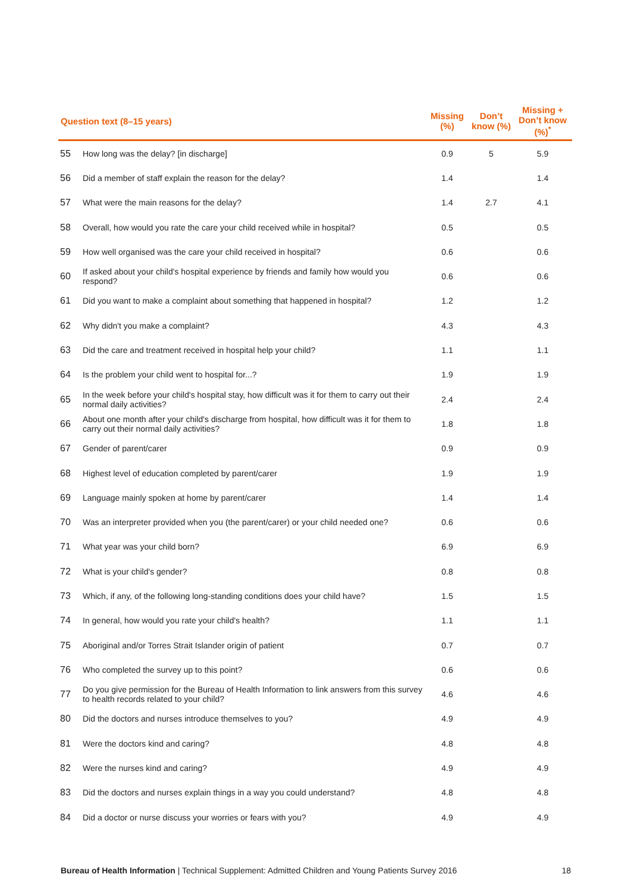| Question text (8–15 years) | | Missing (%) | Don’t know (%) | Missing + Don’t know (%)<sup>*</sup> |
| --- | --- | --- | --- | --- |
| 55 | How long was the delay? [in discharge] | 0.9 | 5 | 5.9 |
| 56 | Did a member of staff explain the reason for the delay? | 1.4 | | 1.4 |
| 57 | What were the main reasons for the delay? | 1.4 | 2.7 | 4.1 |
| 58 | Overall, how would you rate the care your child received while in hospital? | 0.5 | | 0.5 |
| 59 | How well organised was the care your child received in hospital? | 0.6 | | 0.6 |
| 60 | If asked about your child's hospital experience by friends and family how would you respond? | 0.6 | | 0.6 |
| 61 | Did you want to make a complaint about something that happened in hospital? | 1.2 | | 1.2 |
| 62 | Why didn't you make a complaint? | 4.3 | | 4.3 |
| 63 | Did the care and treatment received in hospital help your child? | 1.1 | | 1.1 |
| 64 | Is the problem your child went to hospital for...? | 1.9 | | 1.9 |
| 65 | In the week before your child's hospital stay, how difficult was it for them to carry out their normal daily activities? | 2.4 | | 2.4 |
| 66 | About one month after your child's discharge from hospital, how difficult was it for them to carry out their normal daily activities? | 1.8 | | 1.8 |
| 67 | Gender of parent/carer | 0.9 | | 0.9 |
| 68 | Highest level of education completed by parent/carer | 1.9 | | 1.9 |
| 69 | Language mainly spoken at home by parent/carer | 1.4 | | 1.4 |
| 70 | Was an interpreter provided when you (the parent/carer) or your child needed one? | 0.6 | | 0.6 |
| 71 | What year was your child born? | 6.9 | | 6.9 |
| 72 | What is your child's gender? | 0.8 | | 0.8 |
| 73 | Which, if any, of the following long-standing conditions does your child have? | 1.5 | | 1.5 |
| 74 | In general, how would you rate your child's health? | 1.1 | | 1.1 |
| 75 | Aboriginal and/or Torres Strait Islander origin of patient | 0.7 | | 0.7 |
| 76 | Who completed the survey up to this point? | 0.6 | | 0.6 |
| 77 | Do you give permission for the Bureau of Health Information to link answers from this survey to health records related to your child? | 4.6 | | 4.6 |
| 80 | Did the doctors and nurses introduce themselves to you? | 4.9 | | 4.9 |
| 81 | Were the doctors kind and caring? | 4.8 | | 4.8 |
| 82 | Were the nurses kind and caring? | 4.9 | | 4.9 |
| 83 | Did the doctors and nurses explain things in a way you could understand? | 4.8 | | 4.8 |
| 84 | Did a doctor or nurse discuss your worries or fears with you? | 4.9 | | 4.9 |
Bureau of Health Information | Technical Supplement: Admitted Children and Young Patients Survey 2016 18